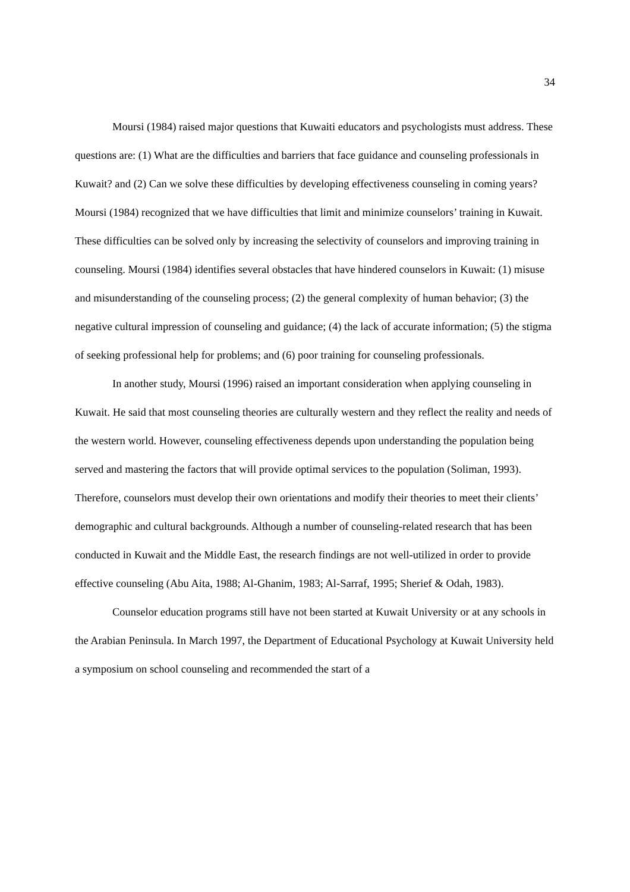34
Moursi (1984) raised major questions that Kuwaiti educators and psychologists must address. These questions are: (1) What are the difficulties and barriers that face guidance and counseling professionals in Kuwait? and (2) Can we solve these difficulties by developing effectiveness counseling in coming years? Moursi (1984) recognized that we have difficulties that limit and minimize counselors’ training in Kuwait. These difficulties can be solved only by increasing the selectivity of counselors and improving training in counseling. Moursi (1984) identifies several obstacles that have hindered counselors in Kuwait: (1) misuse and misunderstanding of the counseling process; (2) the general complexity of human behavior; (3) the negative cultural impression of counseling and guidance; (4) the lack of accurate information; (5) the stigma of seeking professional help for problems; and (6) poor training for counseling professionals.
In another study, Moursi (1996) raised an important consideration when applying counseling in Kuwait. He said that most counseling theories are culturally western and they reflect the reality and needs of the western world. However, counseling effectiveness depends upon understanding the population being served and mastering the factors that will provide optimal services to the population (Soliman, 1993). Therefore, counselors must develop their own orientations and modify their theories to meet their clients’ demographic and cultural backgrounds. Although a number of counseling-related research that has been conducted in Kuwait and the Middle East, the research findings are not well-utilized in order to provide effective counseling (Abu Aita, 1988; Al-Ghanim, 1983; Al-Sarraf, 1995; Sherief & Odah, 1983).
Counselor education programs still have not been started at Kuwait University or at any schools in the Arabian Peninsula. In March 1997, the Department of Educational Psychology at Kuwait University held a symposium on school counseling and recommended the start of a